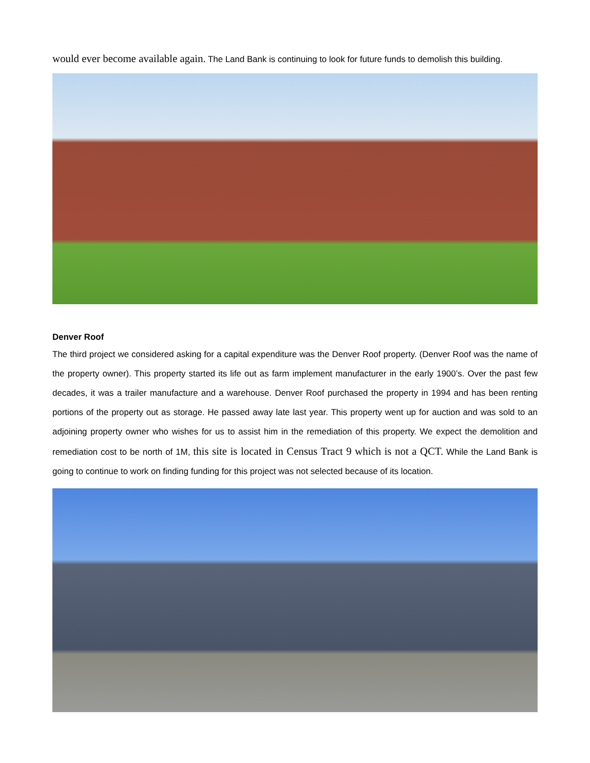would ever become available again. The Land Bank is continuing to look for future funds to demolish this building.
Denver Roof
The third project we considered asking for a capital expenditure was the Denver Roof property. (Denver Roof was the name of the property owner). This property started its life out as farm implement manufacturer in the early 1900’s. Over the past few decades, it was a trailer manufacture and a warehouse. Denver Roof purchased the property in 1994 and has been renting portions of the property out as storage. He passed away late last year. This property went up for auction and was sold to an adjoining property owner who wishes for us to assist him in the remediation of this property. We expect the demolition and remediation cost to be north of 1M, this site is located in Census Tract 9 which is not a QCT. While the Land Bank is going to continue to work on finding funding for this project was not selected because of its location.